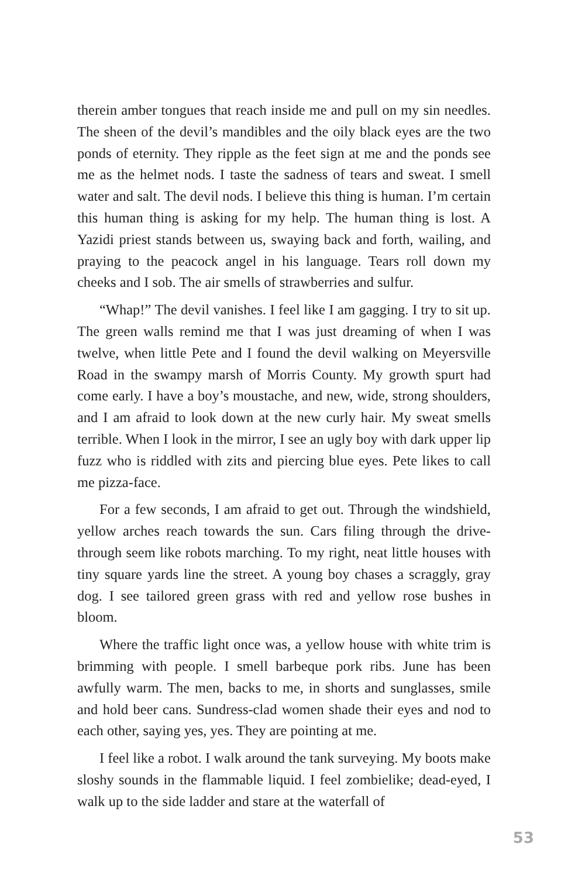therein amber tongues that reach inside me and pull on my sin needles. The sheen of the devil’s mandibles and the oily black eyes are the two ponds of eternity. They ripple as the feet sign at me and the ponds see me as the helmet nods. I taste the sadness of tears and sweat. I smell water and salt. The devil nods. I believe this thing is human. I’m certain this human thing is asking for my help. The human thing is lost. A Yazidi priest stands between us, swaying back and forth, wailing, and praying to the peacock angel in his language. Tears roll down my cheeks and I sob. The air smells of strawberries and sulfur.
“Whap!” The devil vanishes. I feel like I am gagging. I try to sit up. The green walls remind me that I was just dreaming of when I was twelve, when little Pete and I found the devil walking on Meyersville Road in the swampy marsh of Morris County. My growth spurt had come early. I have a boy’s moustache, and new, wide, strong shoulders, and I am afraid to look down at the new curly hair. My sweat smells terrible. When I look in the mirror, I see an ugly boy with dark upper lip fuzz who is riddled with zits and piercing blue eyes. Pete likes to call me pizza-face.
For a few seconds, I am afraid to get out. Through the windshield, yellow arches reach towards the sun. Cars filing through the drive-through seem like robots marching. To my right, neat little houses with tiny square yards line the street. A young boy chases a scraggly, gray dog. I see tailored green grass with red and yellow rose bushes in bloom.
Where the traffic light once was, a yellow house with white trim is brimming with people. I smell barbeque pork ribs. June has been awfully warm. The men, backs to me, in shorts and sunglasses, smile and hold beer cans. Sundress-clad women shade their eyes and nod to each other, saying yes, yes. They are pointing at me.
I feel like a robot. I walk around the tank surveying. My boots make sloshy sounds in the flammable liquid. I feel zombielike; dead-eyed, I walk up to the side ladder and stare at the waterfall of
53